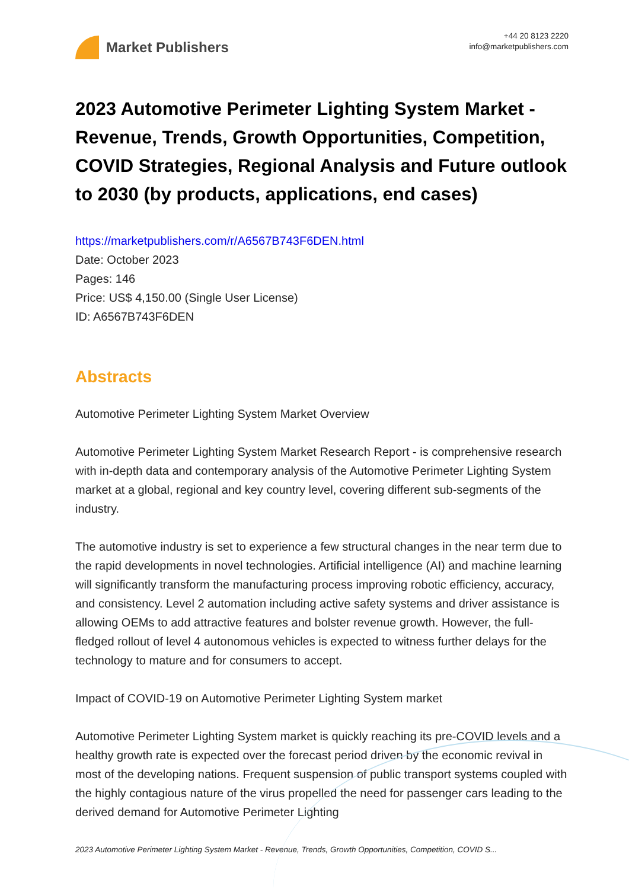Market Publishers
+44 20 8123 2220
info@marketpublishers.com
2023 Automotive Perimeter Lighting System Market - Revenue, Trends, Growth Opportunities, Competition, COVID Strategies, Regional Analysis and Future outlook to 2030 (by products, applications, end cases)
https://marketpublishers.com/r/A6567B743F6DEN.html
Date: October 2023
Pages: 146
Price: US$ 4,150.00 (Single User License)
ID: A6567B743F6DEN
Abstracts
Automotive Perimeter Lighting System Market Overview
Automotive Perimeter Lighting System Market Research Report - is comprehensive research with in-depth data and contemporary analysis of the Automotive Perimeter Lighting System market at a global, regional and key country level, covering different sub-segments of the industry.
The automotive industry is set to experience a few structural changes in the near term due to the rapid developments in novel technologies. Artificial intelligence (AI) and machine learning will significantly transform the manufacturing process improving robotic efficiency, accuracy, and consistency. Level 2 automation including active safety systems and driver assistance is allowing OEMs to add attractive features and bolster revenue growth. However, the full-fledged rollout of level 4 autonomous vehicles is expected to witness further delays for the technology to mature and for consumers to accept.
Impact of COVID-19 on Automotive Perimeter Lighting System market
Automotive Perimeter Lighting System market is quickly reaching its pre-COVID levels and a healthy growth rate is expected over the forecast period driven by the economic revival in most of the developing nations. Frequent suspension of public transport systems coupled with the highly contagious nature of the virus propelled the need for passenger cars leading to the derived demand for Automotive Perimeter Lighting
2023 Automotive Perimeter Lighting System Market - Revenue, Trends, Growth Opportunities, Competition, COVID S...